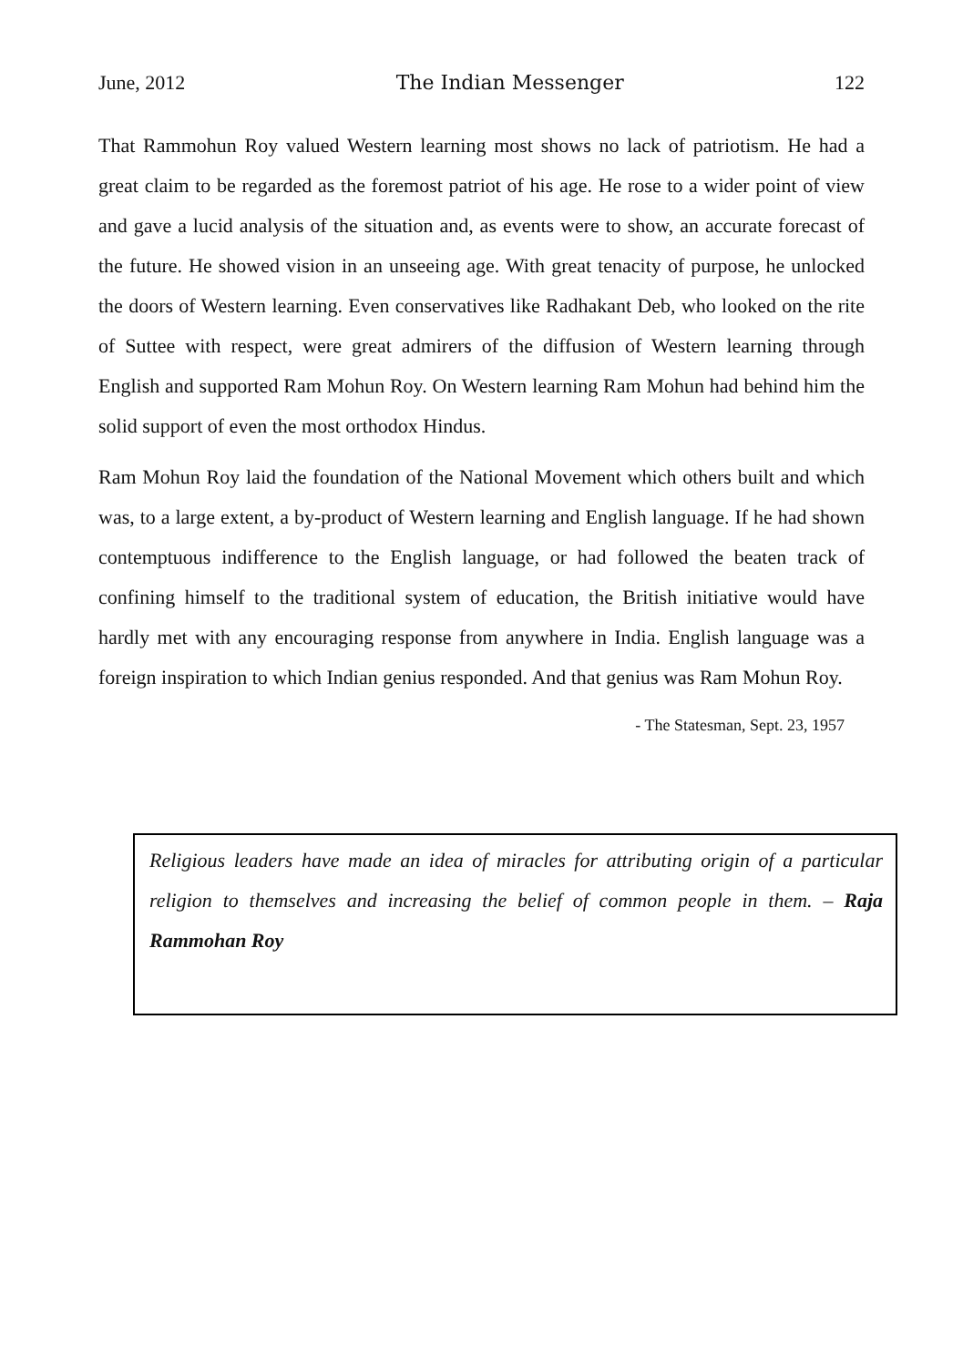June, 2012 The Indian Messenger 122
That Rammohun Roy valued Western learning most shows no lack of patriotism. He had a great claim to be regarded as the foremost patriot of his age. He rose to a wider point of view and gave a lucid analysis of the situation and, as events were to show, an accurate forecast of the future. He showed vision in an unseeing age. With great tenacity of purpose, he unlocked the doors of Western learning. Even conservatives like Radhakant Deb, who looked on the rite of Suttee with respect, were great admirers of the diffusion of Western learning through English and supported Ram Mohun Roy. On Western learning Ram Mohun had behind him the solid support of even the most orthodox Hindus.
Ram Mohun Roy laid the foundation of the National Movement which others built and which was, to a large extent, a by-product of Western learning and English language. If he had shown contemptuous indifference to the English language, or had followed the beaten track of confining himself to the traditional system of education, the British initiative would have hardly met with any encouraging response from anywhere in India. English language was a foreign inspiration to which Indian genius responded. And that genius was Ram Mohun Roy.
- The Statesman, Sept. 23, 1957
Religious leaders have made an idea of miracles for attributing origin of a particular religion to themselves and increasing the belief of common people in them. – Raja Rammohan Roy